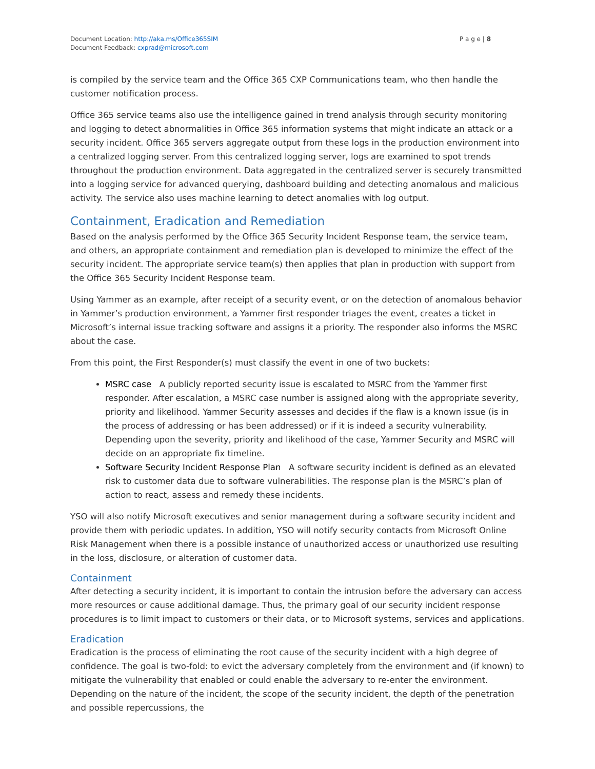Document Location: http://aka.ms/Office365SIM
Document Feedback: cxprad@microsoft.com
P a g e | 8
is compiled by the service team and the Office 365 CXP Communications team, who then handle the customer notification process.
Office 365 service teams also use the intelligence gained in trend analysis through security monitoring and logging to detect abnormalities in Office 365 information systems that might indicate an attack or a security incident. Office 365 servers aggregate output from these logs in the production environment into a centralized logging server. From this centralized logging server, logs are examined to spot trends throughout the production environment. Data aggregated in the centralized server is securely transmitted into a logging service for advanced querying, dashboard building and detecting anomalous and malicious activity. The service also uses machine learning to detect anomalies with log output.
Containment, Eradication and Remediation
Based on the analysis performed by the Office 365 Security Incident Response team, the service team, and others, an appropriate containment and remediation plan is developed to minimize the effect of the security incident. The appropriate service team(s) then applies that plan in production with support from the Office 365 Security Incident Response team.
Using Yammer as an example, after receipt of a security event, or on the detection of anomalous behavior in Yammer’s production environment, a Yammer first responder triages the event, creates a ticket in Microsoft’s internal issue tracking software and assigns it a priority. The responder also informs the MSRC about the case.
From this point, the First Responder(s) must classify the event in one of two buckets:
MSRC case A publicly reported security issue is escalated to MSRC from the Yammer first responder. After escalation, a MSRC case number is assigned along with the appropriate severity, priority and likelihood. Yammer Security assesses and decides if the flaw is a known issue (is in the process of addressing or has been addressed) or if it is indeed a security vulnerability. Depending upon the severity, priority and likelihood of the case, Yammer Security and MSRC will decide on an appropriate fix timeline.
Software Security Incident Response Plan A software security incident is defined as an elevated risk to customer data due to software vulnerabilities. The response plan is the MSRC’s plan of action to react, assess and remedy these incidents.
YSO will also notify Microsoft executives and senior management during a software security incident and provide them with periodic updates. In addition, YSO will notify security contacts from Microsoft Online Risk Management when there is a possible instance of unauthorized access or unauthorized use resulting in the loss, disclosure, or alteration of customer data.
Containment
After detecting a security incident, it is important to contain the intrusion before the adversary can access more resources or cause additional damage. Thus, the primary goal of our security incident response procedures is to limit impact to customers or their data, or to Microsoft systems, services and applications.
Eradication
Eradication is the process of eliminating the root cause of the security incident with a high degree of confidence. The goal is two-fold: to evict the adversary completely from the environment and (if known) to mitigate the vulnerability that enabled or could enable the adversary to re-enter the environment. Depending on the nature of the incident, the scope of the security incident, the depth of the penetration and possible repercussions, the